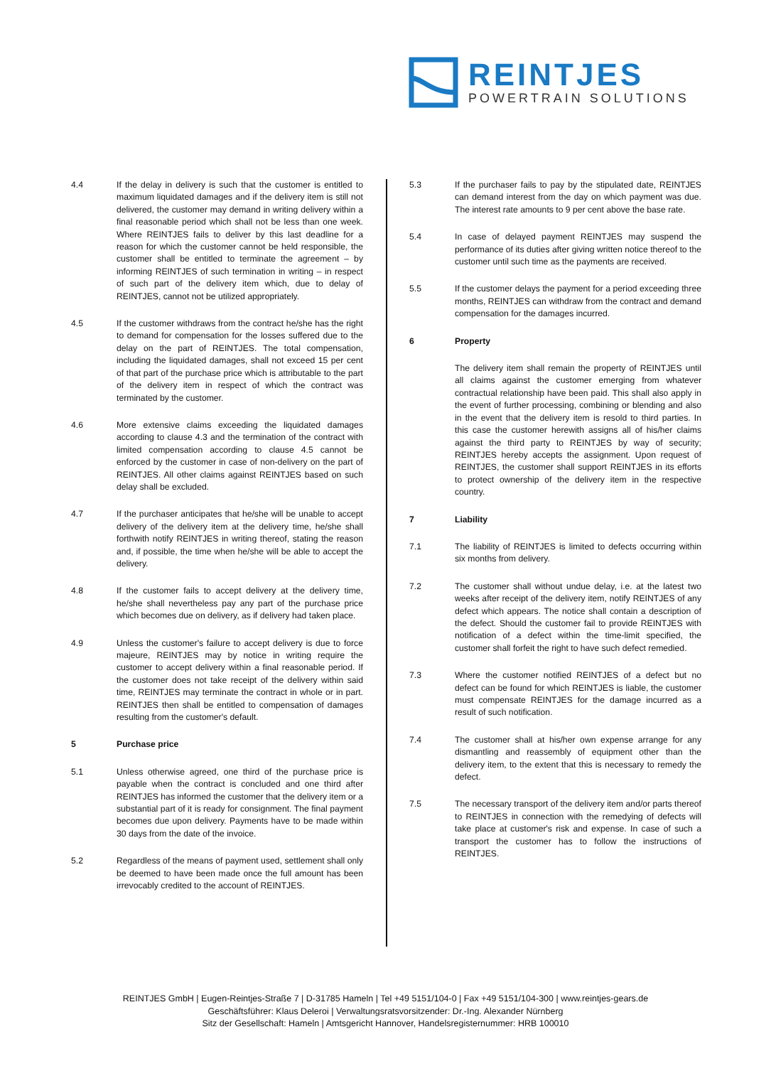REINTJES
POWERTRAIN SOLUTIONS
4.4 If the delay in delivery is such that the customer is entitled to maximum liquidated damages and if the delivery item is still not delivered, the customer may demand in writing delivery within a final reasonable period which shall not be less than one week. Where REINTJES fails to deliver by this last deadline for a reason for which the customer cannot be held responsible, the customer shall be entitled to terminate the agreement – by informing REINTJES of such termination in writing – in respect of such part of the delivery item which, due to delay of REINTJES, cannot not be utilized appropriately.
4.5 If the customer withdraws from the contract he/she has the right to demand for compensation for the losses suffered due to the delay on the part of REINTJES. The total compensation, including the liquidated damages, shall not exceed 15 per cent of that part of the purchase price which is attributable to the part of the delivery item in respect of which the contract was terminated by the customer.
4.6 More extensive claims exceeding the liquidated damages according to clause 4.3 and the termination of the contract with limited compensation according to clause 4.5 cannot be enforced by the customer in case of non-delivery on the part of REINTJES. All other claims against REINTJES based on such delay shall be excluded.
4.7 If the purchaser anticipates that he/she will be unable to accept delivery of the delivery item at the delivery time, he/she shall forthwith notify REINTJES in writing thereof, stating the reason and, if possible, the time when he/she will be able to accept the delivery.
4.8 If the customer fails to accept delivery at the delivery time, he/she shall nevertheless pay any part of the purchase price which becomes due on delivery, as if delivery had taken place.
4.9 Unless the customer's failure to accept delivery is due to force majeure, REINTJES may by notice in writing require the customer to accept delivery within a final reasonable period. If the customer does not take receipt of the delivery within said time, REINTJES may terminate the contract in whole or in part. REINTJES then shall be entitled to compensation of damages resulting from the customer's default.
5 Purchase price
5.1 Unless otherwise agreed, one third of the purchase price is payable when the contract is concluded and one third after REINTJES has informed the customer that the delivery item or a substantial part of it is ready for consignment. The final payment becomes due upon delivery. Payments have to be made within 30 days from the date of the invoice.
5.2 Regardless of the means of payment used, settlement shall only be deemed to have been made once the full amount has been irrevocably credited to the account of REINTJES.
5.3 If the purchaser fails to pay by the stipulated date, REINTJES can demand interest from the day on which payment was due. The interest rate amounts to 9 per cent above the base rate.
5.4 In case of delayed payment REINTJES may suspend the performance of its duties after giving written notice thereof to the customer until such time as the payments are received.
5.5 If the customer delays the payment for a period exceeding three months, REINTJES can withdraw from the contract and demand compensation for the damages incurred.
6 Property
The delivery item shall remain the property of REINTJES until all claims against the customer emerging from whatever contractual relationship have been paid. This shall also apply in the event of further processing, combining or blending and also in the event that the delivery item is resold to third parties. In this case the customer herewith assigns all of his/her claims against the third party to REINTJES by way of security; REINTJES hereby accepts the assignment. Upon request of REINTJES, the customer shall support REINTJES in its efforts to protect ownership of the delivery item in the respective country.
7 Liability
7.1 The liability of REINTJES is limited to defects occurring within six months from delivery.
7.2 The customer shall without undue delay, i.e. at the latest two weeks after receipt of the delivery item, notify REINTJES of any defect which appears. The notice shall contain a description of the defect. Should the customer fail to provide REINTJES with notification of a defect within the time-limit specified, the customer shall forfeit the right to have such defect remedied.
7.3 Where the customer notified REINTJES of a defect but no defect can be found for which REINTJES is liable, the customer must compensate REINTJES for the damage incurred as a result of such notification.
7.4 The customer shall at his/her own expense arrange for any dismantling and reassembly of equipment other than the delivery item, to the extent that this is necessary to remedy the defect.
7.5 The necessary transport of the delivery item and/or parts thereof to REINTJES in connection with the remedying of defects will take place at customer's risk and expense. In case of such a transport the customer has to follow the instructions of REINTJES.
REINTJES GmbH | Eugen-Reintjes-Straße 7 | D-31785 Hameln | Tel +49 5151/104-0 | Fax +49 5151/104-300 | www.reintjes-gears.de
Geschäftsführer: Klaus Deleroi | Verwaltungsratsvorsitzender: Dr.-Ing. Alexander Nürnberg
Sitz der Gesellschaft: Hameln | Amtsgericht Hannover, Handelsregisternummer: HRB 100010